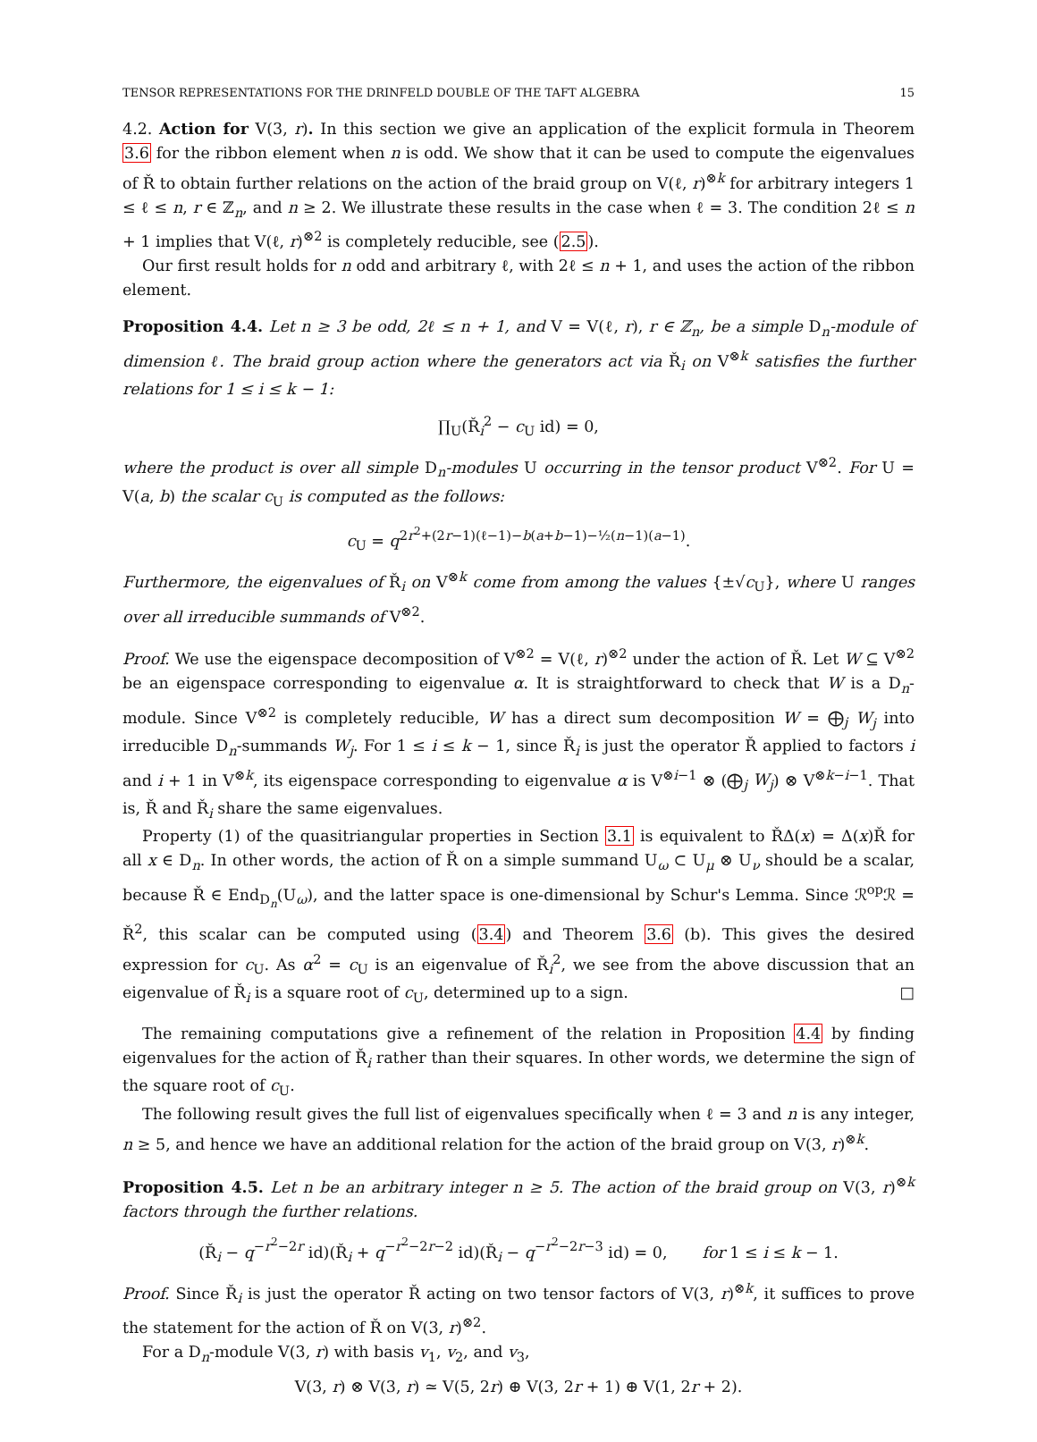TENSOR REPRESENTATIONS FOR THE DRINFELD DOUBLE OF THE TAFT ALGEBRA 15
4.2. Action for V(3, r). In this section we give an application of the explicit formula in Theorem 3.6 for the ribbon element when n is odd. We show that it can be used to compute the eigenvalues of Ř to obtain further relations on the action of the braid group on V(ℓ, r)<sup>⊗k</sup> for arbitrary integers 1 ≤ ℓ ≤ n, r ∈ ℤ<sub>n</sub>, and n ≥ 2. We illustrate these results in the case when ℓ = 3. The condition 2ℓ ≤ n + 1 implies that V(ℓ, r)<sup>⊗2</sup> is completely reducible, see (2.5).
Our first result holds for n odd and arbitrary ℓ, with 2ℓ ≤ n + 1, and uses the action of the ribbon element.
Proposition 4.4. Let n ≥ 3 be odd, 2ℓ ≤ n + 1, and V = V(ℓ, r), r ∈ ℤ<sub>n</sub>, be a simple D<sub>n</sub>-module of dimension ℓ. The braid group action where the generators act via Ř<sub>i</sub> on V<sup>⊗k</sup> satisfies the further relations for 1 ≤ i ≤ k − 1:
∏<sub>U</sub>(Ř<sub>i</sub><sup>2</sup> − c<sub>U</sub> id) = 0,
where the product is over all simple D<sub>n</sub>-modules U occurring in the tensor product V<sup>⊗2</sup>. For U = V(a, b) the scalar c<sub>U</sub> is computed as the follows:
c<sub>U</sub> = q<sup>2r<sup>2</sup>+(2r−1)(ℓ−1)−b(a+b−1)−½(n−1)(a−1)</sup>.
Furthermore, the eigenvalues of Ř<sub>i</sub> on V<sup>⊗k</sup> come from among the values {±√c<sub>U</sub>}, where U ranges over all irreducible summands of V<sup>⊗2</sup>.
Proof. We use the eigenspace decomposition of V<sup>⊗2</sup> = V(ℓ, r)<sup>⊗2</sup> under the action of Ř. Let W ⊆ V<sup>⊗2</sup> be an eigenspace corresponding to eigenvalue α. It is straightforward to check that W is a D<sub>n</sub>-module. Since V<sup>⊗2</sup> is completely reducible, W has a direct sum decomposition W = ⨁<sub>j</sub> W<sub>j</sub> into irreducible D<sub>n</sub>-summands W<sub>j</sub>. For 1 ≤ i ≤ k − 1, since Ř<sub>i</sub> is just the operator Ř applied to factors i and i + 1 in V<sup>⊗k</sup>, its eigenspace corresponding to eigenvalue α is V<sup>⊗i−1</sup> ⊗ (⨁<sub>j</sub> W<sub>j</sub>) ⊗ V<sup>⊗k−i−1</sup>. That is, Ř and Ř<sub>i</sub> share the same eigenvalues.
Property (1) of the quasitriangular properties in Section 3.1 is equivalent to ŘΔ(x) = Δ(x)Ř for all x ∈ D<sub>n</sub>. In other words, the action of Ř on a simple summand U<sub>ω</sub> ⊂ U<sub>μ</sub> ⊗ U<sub>ν</sub> should be a scalar, because Ř ∈ End<sub>D<sub>n</sub></sub>(U<sub>ω</sub>), and the latter space is one-dimensional by Schur's Lemma. Since ℛ<sup>op</sup>ℛ = Ř<sup>2</sup>, this scalar can be computed using (3.4) and Theorem 3.6 (b). This gives the desired expression for c<sub>U</sub>. As α<sup>2</sup> = c<sub>U</sub> is an eigenvalue of Ř<sub>i</sub><sup>2</sup>, we see from the above discussion that an eigenvalue of Ř<sub>i</sub> is a square root of c<sub>U</sub>, determined up to a sign. □
The remaining computations give a refinement of the relation in Proposition 4.4 by finding eigenvalues for the action of Ř<sub>i</sub> rather than their squares. In other words, we determine the sign of the square root of c<sub>U</sub>.
The following result gives the full list of eigenvalues specifically when ℓ = 3 and n is any integer, n ≥ 5, and hence we have an additional relation for the action of the braid group on V(3, r)<sup>⊗k</sup>.
Proposition 4.5. Let n be an arbitrary integer n ≥ 5. The action of the braid group on V(3, r)<sup>⊗k</sup> factors through the further relations.
(Ř<sub>i</sub> − q<sup>−r<sup>2</sup>−2r</sup> id)(Ř<sub>i</sub> + q<sup>−r<sup>2</sup>−2r−2</sup> id)(Ř<sub>i</sub> − q<sup>−r<sup>2</sup>−2r−3</sup> id) = 0, for 1 ≤ i ≤ k − 1.
Proof. Since Ř<sub>i</sub> is just the operator Ř acting on two tensor factors of V(3, r)<sup>⊗k</sup>, it suffices to prove the statement for the action of Ř on V(3, r)<sup>⊗2</sup>.
For a D<sub>n</sub>-module V(3, r) with basis v<sub>1</sub>, v<sub>2</sub>, and v<sub>3</sub>,
V(3, r) ⊗ V(3, r) ≃ V(5, 2r) ⊕ V(3, 2r + 1) ⊕ V(1, 2r + 2).